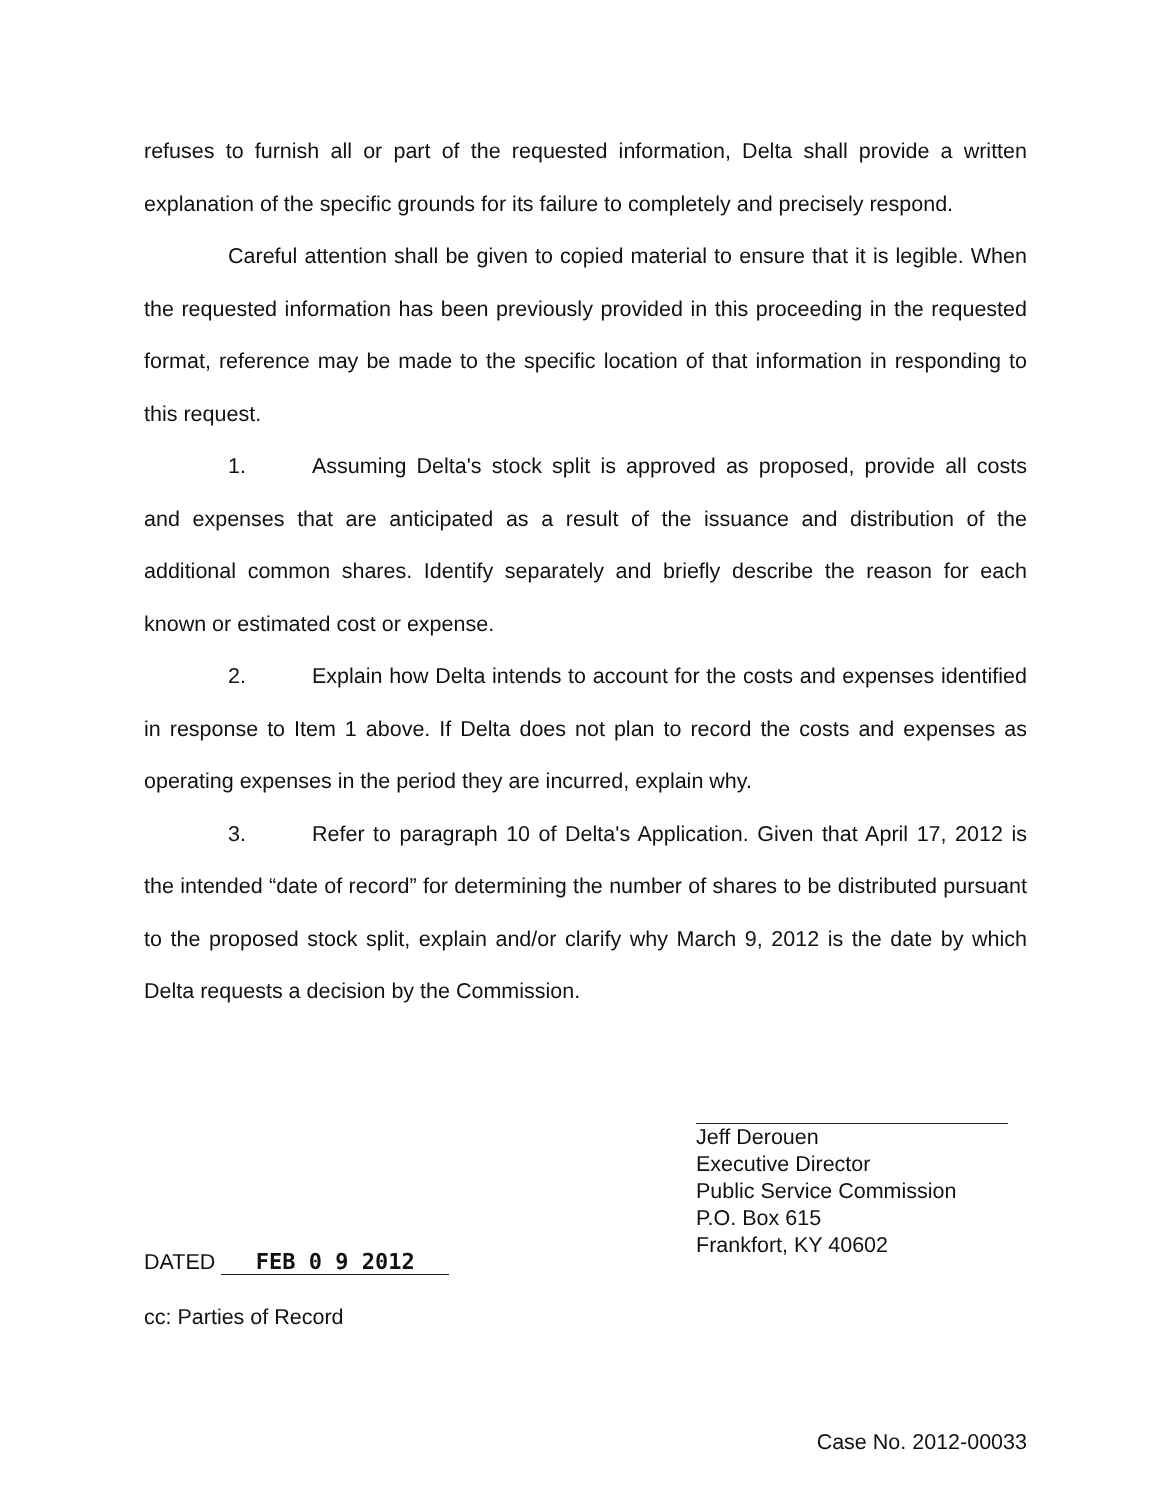refuses to furnish all or part of the requested information, Delta shall provide a written explanation of the specific grounds for its failure to completely and precisely respond.
Careful attention shall be given to copied material to ensure that it is legible. When the requested information has been previously provided in this proceeding in the requested format, reference may be made to the specific location of that information in responding to this request.
1. Assuming Delta's stock split is approved as proposed, provide all costs and expenses that are anticipated as a result of the issuance and distribution of the additional common shares. Identify separately and briefly describe the reason for each known or estimated cost or expense.
2. Explain how Delta intends to account for the costs and expenses identified in response to Item 1 above. If Delta does not plan to record the costs and expenses as operating expenses in the period they are incurred, explain why.
3. Refer to paragraph 10 of Delta's Application. Given that April 17, 2012 is the intended “date of record” for determining the number of shares to be distributed pursuant to the proposed stock split, explain and/or clarify why March 9, 2012 is the date by which Delta requests a decision by the Commission.
Jeff Derouen
Executive Director
Public Service Commission
P.O. Box 615
Frankfort, KY 40602
DATED FEB 0 9 2012
cc: Parties of Record
Case No. 2012-00033